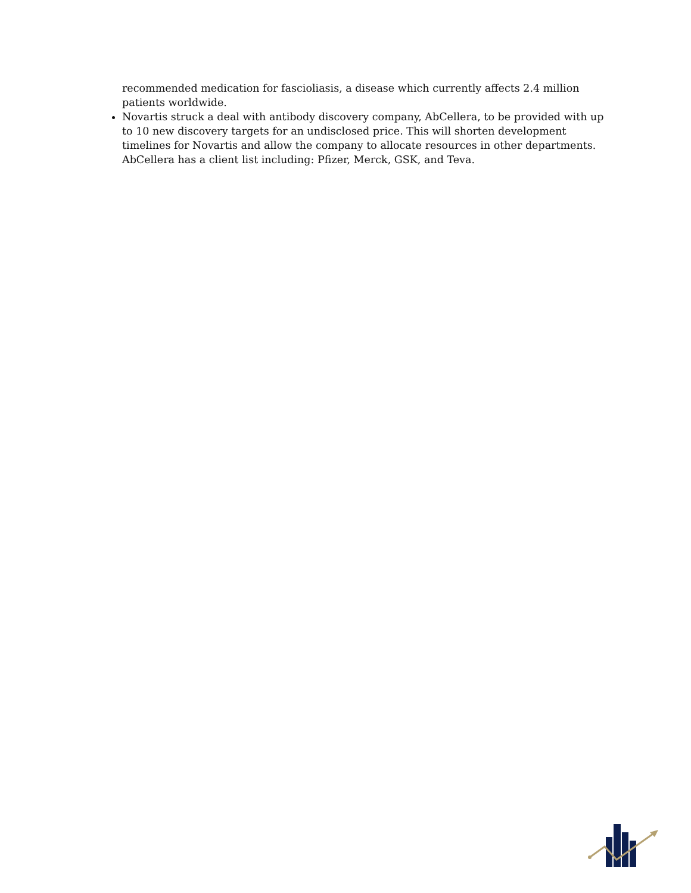recommended medication for fascioliasis, a disease which currently affects 2.4 million patients worldwide.
Novartis struck a deal with antibody discovery company, AbCellera, to be provided with up to 10 new discovery targets for an undisclosed price. This will shorten development timelines for Novartis and allow the company to allocate resources in other departments. AbCellera has a client list including: Pfizer, Merck, GSK, and Teva.